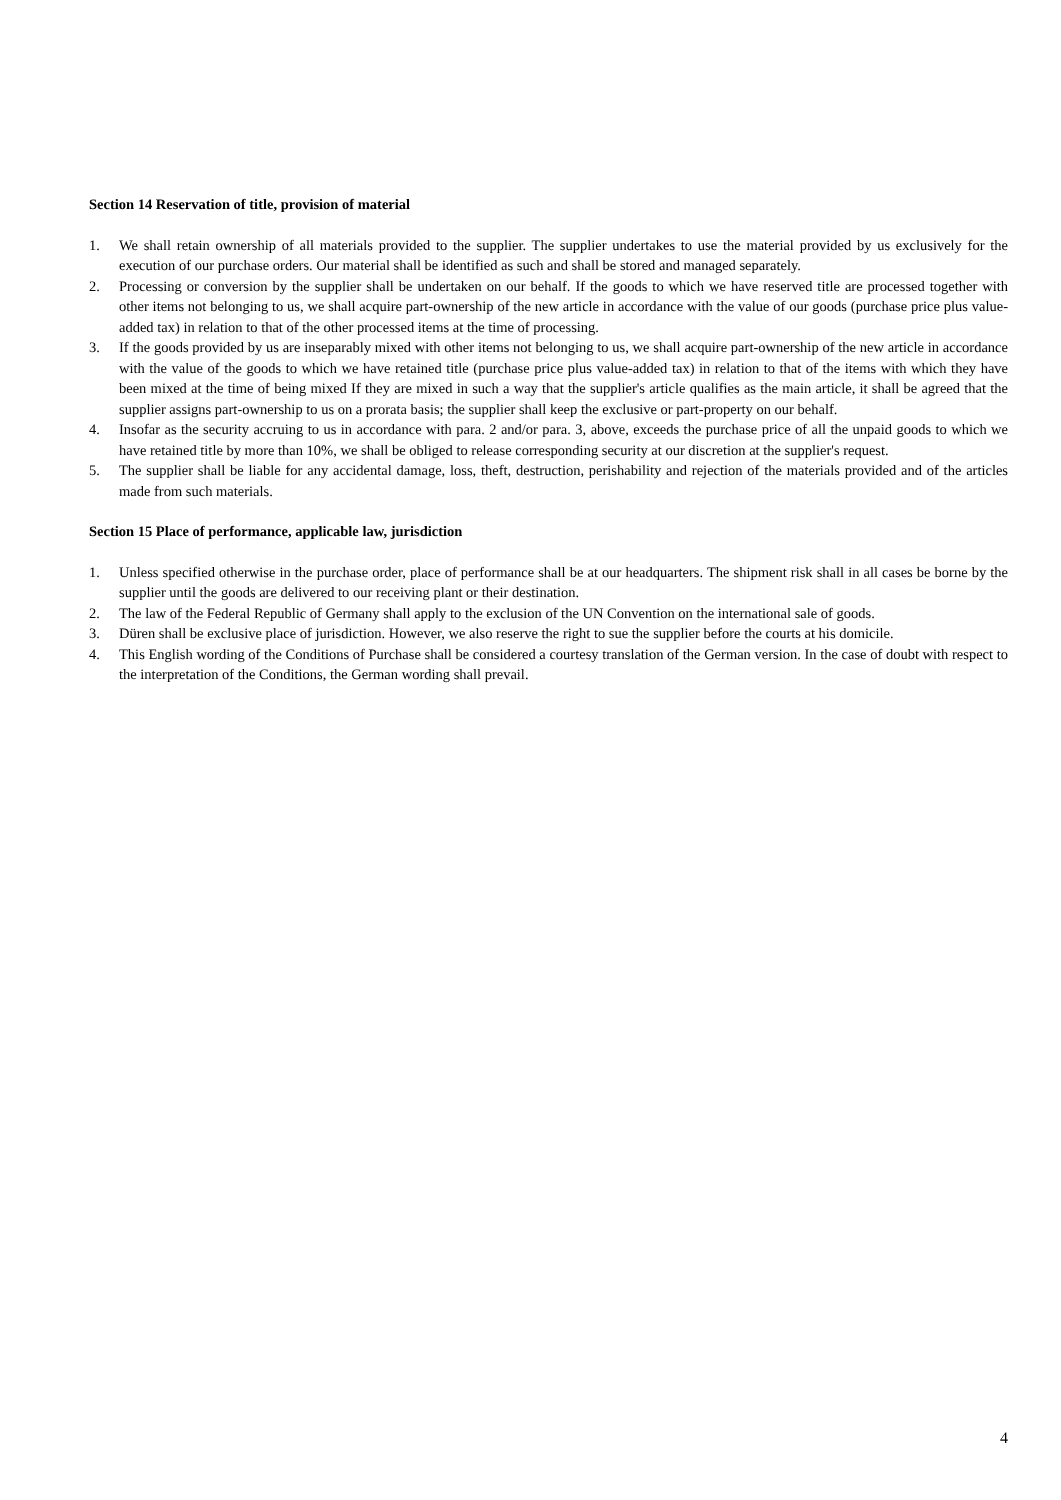Section 14 Reservation of title, provision of material
1. We shall retain ownership of all materials provided to the supplier. The supplier undertakes to use the material provided by us exclusively for the execution of our purchase orders. Our material shall be identified as such and shall be stored and managed separately.
2. Processing or conversion by the supplier shall be undertaken on our behalf. If the goods to which we have reserved title are processed together with other items not belonging to us, we shall acquire part-ownership of the new article in accordance with the value of our goods (purchase price plus value-added tax) in relation to that of the other processed items at the time of processing.
3. If the goods provided by us are inseparably mixed with other items not belonging to us, we shall acquire part-ownership of the new article in accordance with the value of the goods to which we have retained title (purchase price plus value-added tax) in relation to that of the items with which they have been mixed at the time of being mixed If they are mixed in such a way that the supplier's article qualifies as the main article, it shall be agreed that the supplier assigns part-ownership to us on a prorata basis; the supplier shall keep the exclusive or part-property on our behalf.
4. Insofar as the security accruing to us in accordance with para. 2 and/or para. 3, above, exceeds the purchase price of all the unpaid goods to which we have retained title by more than 10%, we shall be obliged to release corresponding security at our discretion at the supplier's request.
5. The supplier shall be liable for any accidental damage, loss, theft, destruction, perishability and rejection of the materials provided and of the articles made from such materials.
Section 15 Place of performance, applicable law, jurisdiction
1. Unless specified otherwise in the purchase order, place of performance shall be at our headquarters. The shipment risk shall in all cases be borne by the supplier until the goods are delivered to our receiving plant or their destination.
2. The law of the Federal Republic of Germany shall apply to the exclusion of the UN Convention on the international sale of goods.
3. Düren shall be exclusive place of jurisdiction. However, we also reserve the right to sue the supplier before the courts at his domicile.
4. This English wording of the Conditions of Purchase shall be considered a courtesy translation of the German version. In the case of doubt with respect to the interpretation of the Conditions, the German wording shall prevail.
4